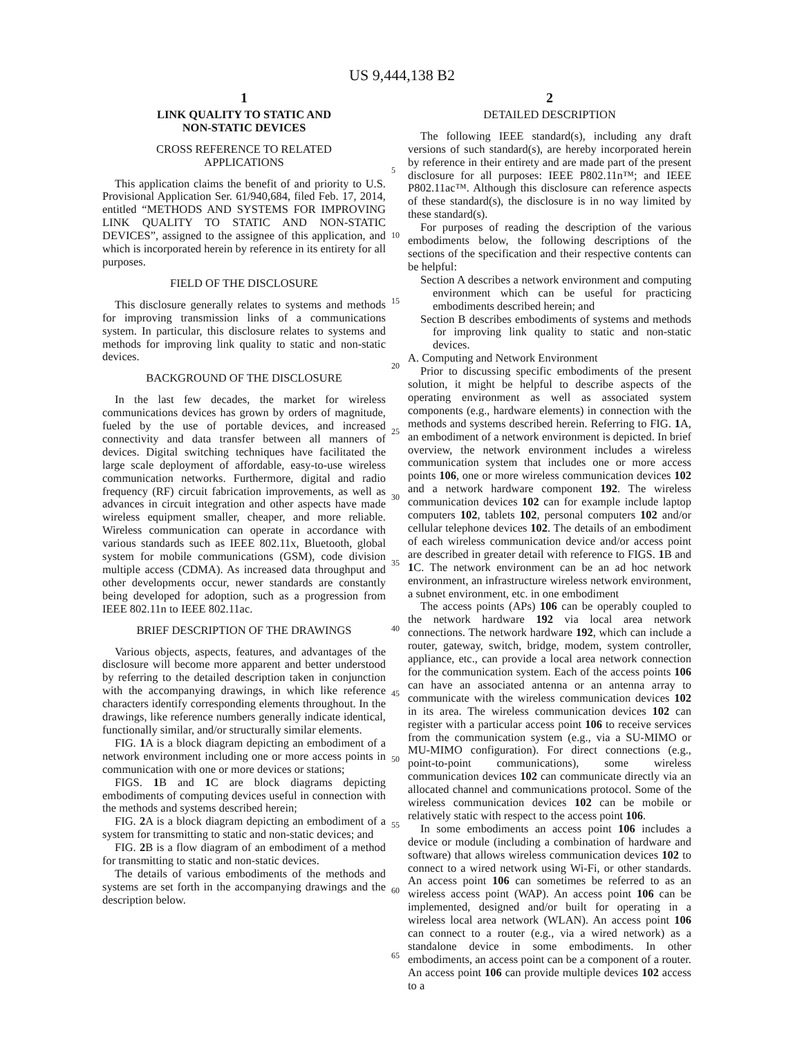US 9,444,138 B2
1
LINK QUALITY TO STATIC AND
NON-STATIC DEVICES
CROSS REFERENCE TO RELATED
APPLICATIONS
This application claims the benefit of and priority to U.S. Provisional Application Ser. 61/940,684, filed Feb. 17, 2014, entitled “METHODS AND SYSTEMS FOR IMPROVING LINK QUALITY TO STATIC AND NON-STATIC DEVICES”, assigned to the assignee of this application, and which is incorporated herein by reference in its entirety for all purposes.
FIELD OF THE DISCLOSURE
This disclosure generally relates to systems and methods for improving transmission links of a communications system. In particular, this disclosure relates to systems and methods for improving link quality to static and non-static devices.
BACKGROUND OF THE DISCLOSURE
In the last few decades, the market for wireless communications devices has grown by orders of magnitude, fueled by the use of portable devices, and increased connectivity and data transfer between all manners of devices. Digital switching techniques have facilitated the large scale deployment of affordable, easy-to-use wireless communication networks. Furthermore, digital and radio frequency (RF) circuit fabrication improvements, as well as advances in circuit integration and other aspects have made wireless equipment smaller, cheaper, and more reliable. Wireless communication can operate in accordance with various standards such as IEEE 802.11x, Bluetooth, global system for mobile communications (GSM), code division multiple access (CDMA). As increased data throughput and other developments occur, newer standards are constantly being developed for adoption, such as a progression from IEEE 802.11n to IEEE 802.11ac.
BRIEF DESCRIPTION OF THE DRAWINGS
Various objects, aspects, features, and advantages of the disclosure will become more apparent and better understood by referring to the detailed description taken in conjunction with the accompanying drawings, in which like reference characters identify corresponding elements throughout. In the drawings, like reference numbers generally indicate identical, functionally similar, and/or structurally similar elements.
FIG. 1 A is a block diagram depicting an embodiment of a network environment including one or more access points in communication with one or more devices or stations;
FIGS. 1 B and 1 C are block diagrams depicting embodiments of computing devices useful in connection with the methods and systems described herein;
FIG. 2 A is a block diagram depicting an embodiment of a system for transmitting to static and non-static devices; and
FIG. 2 B is a flow diagram of an embodiment of a method for transmitting to static and non-static devices.
The details of various embodiments of the methods and systems are set forth in the accompanying drawings and the description below.
2
DETAILED DESCRIPTION
The following IEEE standard(s), including any draft versions of such standard(s), are hereby incorporated herein by reference in their entirety and are made part of the present disclosure for all purposes: IEEE P802.11n™; and IEEE P802.11ac™. Although this disclosure can reference aspects of these standard(s), the disclosure is in no way limited by these standard(s).
For purposes of reading the description of the various embodiments below, the following descriptions of the sections of the specification and their respective contents can be helpful:
Section A describes a network environment and computing environment which can be useful for practicing embodiments described herein; and
Section B describes embodiments of systems and methods for improving link quality to static and non-static devices.
A. Computing and Network Environment
Prior to discussing specific embodiments of the present solution, it might be helpful to describe aspects of the operating environment as well as associated system components (e.g., hardware elements) in connection with the methods and systems described herein. Referring to FIG. 1 A, an embodiment of a network environment is depicted. In brief overview, the network environment includes a wireless communication system that includes one or more access points 106, one or more wireless communication devices 102 and a network hardware component 192. The wireless communication devices 102 can for example include laptop computers 102, tablets 102, personal computers 102 and/or cellular telephone devices 102. The details of an embodiment of each wireless communication device and/or access point are described in greater detail with reference to FIGS. 1 B and 1 C. The network environment can be an ad hoc network environment, an infrastructure wireless network environment, a subnet environment, etc. in one embodiment
The access points (APs) 106 can be operably coupled to the network hardware 192 via local area network connections. The network hardware 192, which can include a router, gateway, switch, bridge, modem, system controller, appliance, etc., can provide a local area network connection for the communication system. Each of the access points 106 can have an associated antenna or an antenna array to communicate with the wireless communication devices 102 in its area. The wireless communication devices 102 can register with a particular access point 106 to receive services from the communication system (e.g., via a SU-MIMO or MU-MIMO configuration). For direct connections (e.g., point-to-point communications), some wireless communication devices 102 can communicate directly via an allocated channel and communications protocol. Some of the wireless communication devices 102 can be mobile or relatively static with respect to the access point 106.
In some embodiments an access point 106 includes a device or module (including a combination of hardware and software) that allows wireless communication devices 102 to connect to a wired network using Wi-Fi, or other standards. An access point 106 can sometimes be referred to as an wireless access point (WAP). An access point 106 can be implemented, designed and/or built for operating in a wireless local area network (WLAN). An access point 106 can connect to a router (e.g., via a wired network) as a standalone device in some embodiments. In other embodiments, an access point can be a component of a router. An access point 106 can provide multiple devices 102 access to a
5
10
15
20
25
30
35
40
45
50
55
60
65